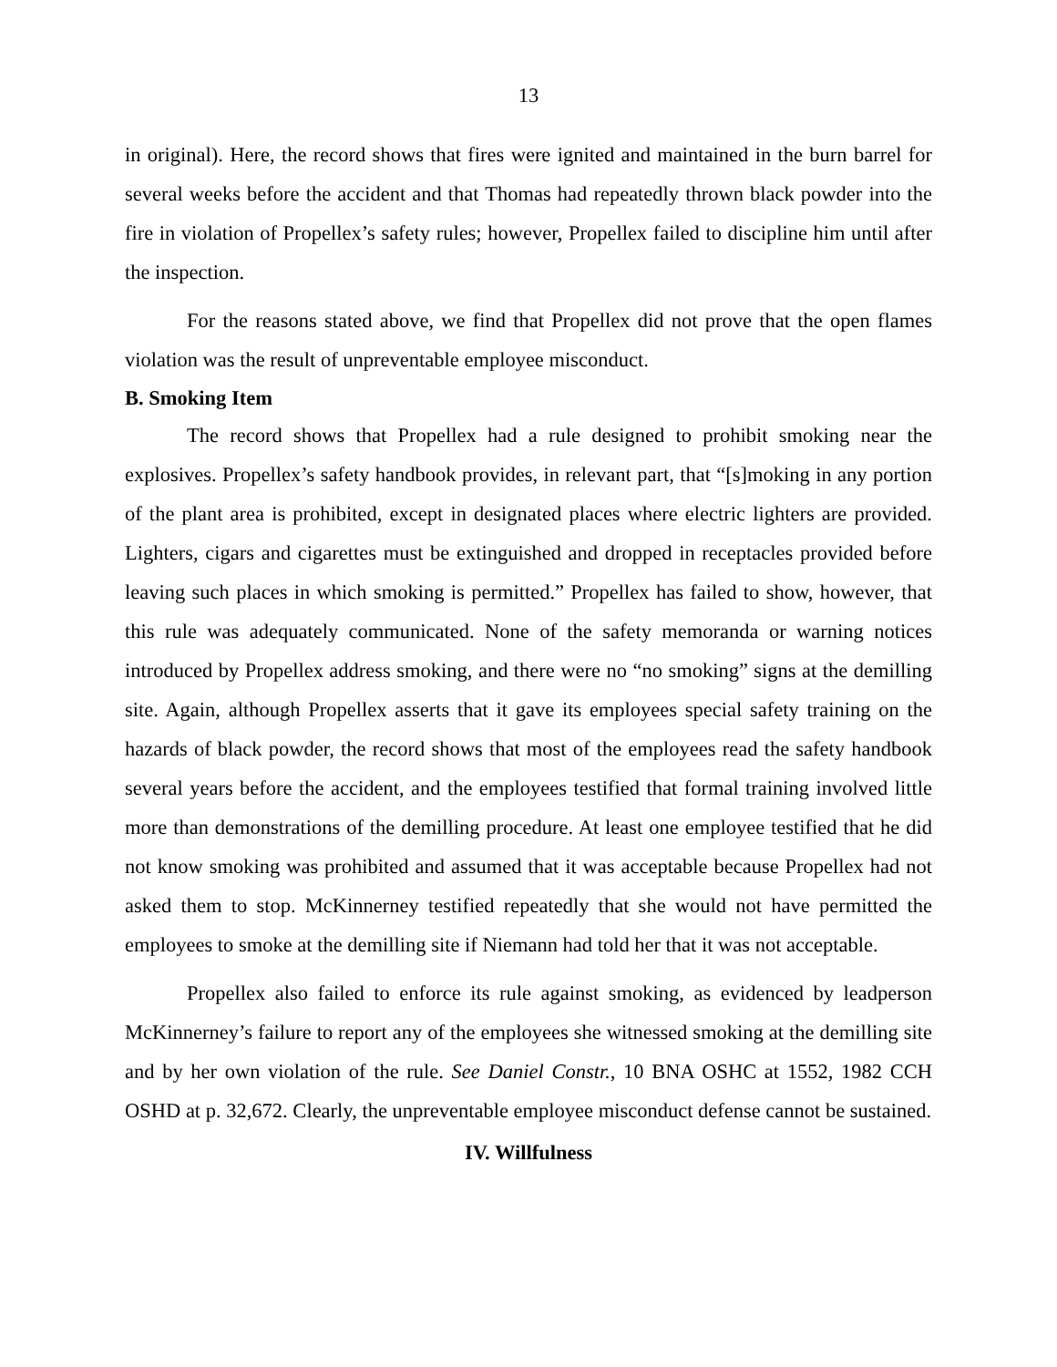13
in original). Here, the record shows that fires were ignited and maintained in the burn barrel for several weeks before the accident and that Thomas had repeatedly thrown black powder into the fire in violation of Propellex’s safety rules; however, Propellex failed to discipline him until after the inspection.
For the reasons stated above, we find that Propellex did not prove that the open flames violation was the result of unpreventable employee misconduct.
B. Smoking Item
The record shows that Propellex had a rule designed to prohibit smoking near the explosives. Propellex’s safety handbook provides, in relevant part, that “[s]moking in any portion of the plant area is prohibited, except in designated places where electric lighters are provided. Lighters, cigars and cigarettes must be extinguished and dropped in receptacles provided before leaving such places in which smoking is permitted.” Propellex has failed to show, however, that this rule was adequately communicated. None of the safety memoranda or warning notices introduced by Propellex address smoking, and there were no “no smoking” signs at the demilling site. Again, although Propellex asserts that it gave its employees special safety training on the hazards of black powder, the record shows that most of the employees read the safety handbook several years before the accident, and the employees testified that formal training involved little more than demonstrations of the demilling procedure. At least one employee testified that he did not know smoking was prohibited and assumed that it was acceptable because Propellex had not asked them to stop. McKinnerney testified repeatedly that she would not have permitted the employees to smoke at the demilling site if Niemann had told her that it was not acceptable.
Propellex also failed to enforce its rule against smoking, as evidenced by leadperson McKinnerney’s failure to report any of the employees she witnessed smoking at the demilling site and by her own violation of the rule. See Daniel Constr., 10 BNA OSHC at 1552, 1982 CCH OSHD at p. 32,672. Clearly, the unpreventable employee misconduct defense cannot be sustained.
IV. Willfulness